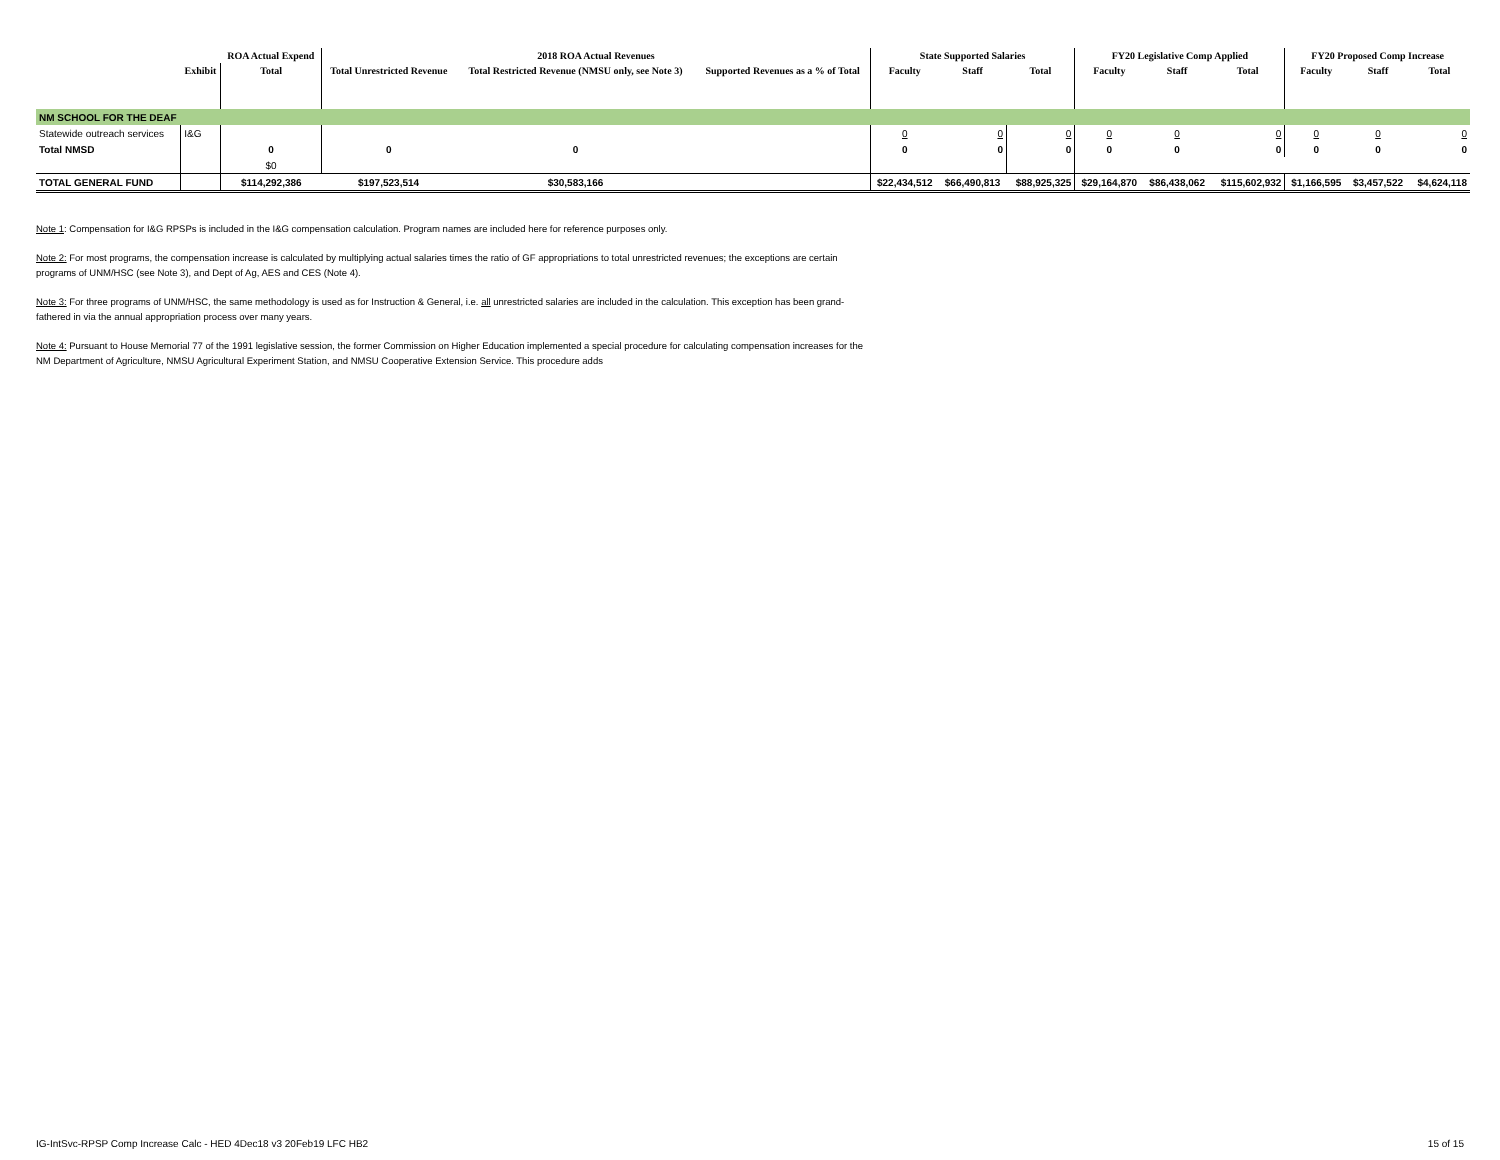| | | ROA Actual Expend | 2018 ROA Actual Revenues | | | State Supported Salaries | | | FY20 Legislative Comp Applied | | | FY20 Proposed Comp Increase | | |
| --- | --- | --- | --- | --- | --- | --- | --- | --- | --- | --- | --- | --- | --- | --- |
| | Exhibit | Total | Total Unrestricted Revenue | Total Restricted Revenue (NMSU only, see Note 3) | Supported Revenues as a % of Total | Faculty | Staff | Total | Faculty | Staff | Total | Faculty | Staff | Total |
| NM SCHOOL FOR THE DEAF | | | | | | | | | | | | | | |
| Statewide outreach services | I&G | | | | | 0 | 0 | 0 | 0 | 0 | 0 | 0 | 0 | 0 |
| Total NMSD | | 0 | 0 | 0 | | 0 | 0 | 0 | 0 | 0 | 0 | 0 | 0 | 0 |
| | | $0 | | | | | | | | | | | | |
| TOTAL GENERAL FUND | | $114,292,386 | $197,523,514 | $30,583,166 | | $22,434,512 | $66,490,813 | $88,925,325 | $29,164,870 | $86,438,062 | $115,602,932 | $1,166,595 | $3,457,522 | $4,624,118 |
Note 1: Compensation for I&G RPSPs is included in the I&G compensation calculation. Program names are included here for reference purposes only.
Note 2: For most programs, the compensation increase is calculated by multiplying actual salaries times the ratio of GF appropriations to total unrestricted revenues; the exceptions are certain programs of UNM/HSC (see Note 3), and Dept of Ag, AES and CES (Note 4).
Note 3: For three programs of UNM/HSC, the same methodology is used as for Instruction & General, i.e. all unrestricted salaries are included in the calculation. This exception has been grand-fathered in via the annual appropriation process over many years.
Note 4: Pursuant to House Memorial 77 of the 1991 legislative session, the former Commission on Higher Education implemented a special procedure for calculating compensation increases for the NM Department of Agriculture, NMSU Agricultural Experiment Station, and NMSU Cooperative Extension Service. This procedure adds
IG-IntSvc-RPSP Comp Increase Calc - HED 4Dec18 v3 20Feb19 LFC HB2 15 of 15